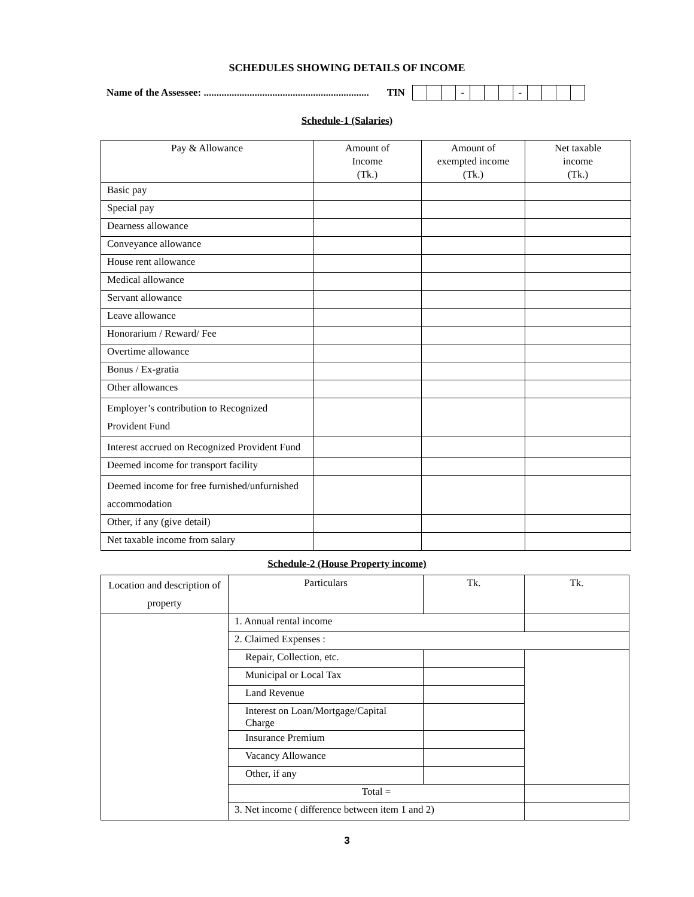SCHEDULES SHOWING DETAILS OF INCOME
Name of the Assessee: ................................................................. TIN
| | | | - | | | | - | | | | |
Schedule-1 (Salaries)
| Pay & Allowance | Amount of Income (Tk.) | Amount of exempted income (Tk.) | Net taxable income (Tk.) |
| --- | --- | --- | --- |
| Basic pay | | | |
| Special pay | | | |
| Dearness allowance | | | |
| Conveyance allowance | | | |
| House rent allowance | | | |
| Medical allowance | | | |
| Servant allowance | | | |
| Leave allowance | | | |
| Honorarium / Reward/ Fee | | | |
| Overtime allowance | | | |
| Bonus / Ex-gratia | | | |
| Other allowances | | | |
| Employer’s contribution to Recognized Provident Fund | | | |
| Interest accrued on Recognized Provident Fund | | | |
| Deemed income for transport facility | | | |
| Deemed income for free furnished/unfurnished accommodation | | | |
| Other, if any (give detail) | | | |
| Net taxable income from salary | | | |
Schedule-2 (House Property income)
| Location and description of property | Particulars | Tk. | Tk. |
| --- | --- | --- | --- |
| | 1. Annual rental income | | |
| | 2. Claimed Expenses : | | |
| | Repair, Collection, etc. | | |
| | Municipal or Local Tax | | |
| | Land Revenue | | |
| | Interest on Loan/Mortgage/Capital Charge | | |
| | Insurance Premium | | |
| | Vacancy Allowance | | |
| | Other, if any | | |
| | Total = | | |
| | 3. Net income ( difference between item 1 and 2) | | |
3